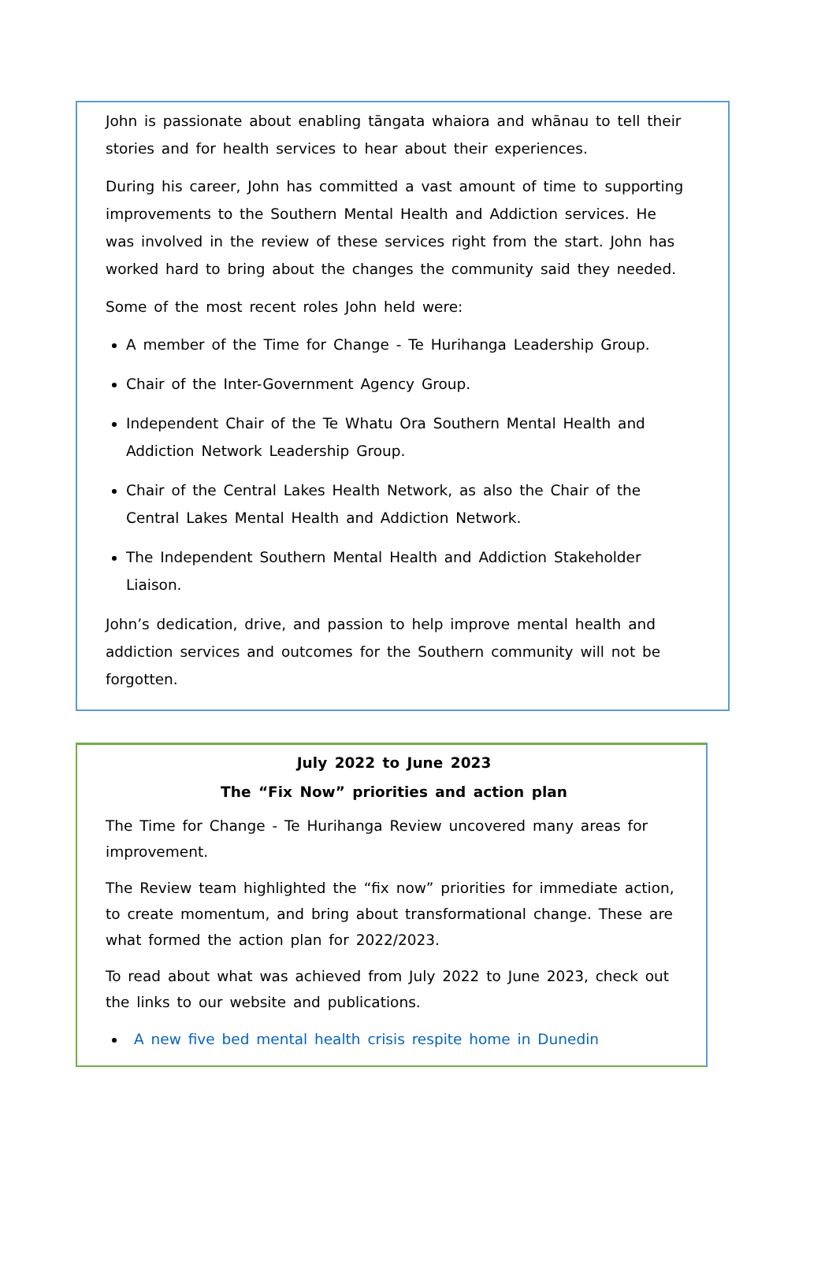John is passionate about enabling tāngata whaiora and whānau to tell their stories and for health services to hear about their experiences.
During his career, John has committed a vast amount of time to supporting improvements to the Southern Mental Health and Addiction services. He was involved in the review of these services right from the start. John has worked hard to bring about the changes the community said they needed.
Some of the most recent roles John held were:
A member of the Time for Change - Te Hurihanga Leadership Group.
Chair of the Inter-Government Agency Group.
Independent Chair of the Te Whatu Ora Southern Mental Health and Addiction Network Leadership Group.
Chair of the Central Lakes Health Network, as also the Chair of the Central Lakes Mental Health and Addiction Network.
The Independent Southern Mental Health and Addiction Stakeholder Liaison.
John’s dedication, drive, and passion to help improve mental health and addiction services and outcomes for the Southern community will not be forgotten.
July 2022 to June 2023
The “Fix Now” priorities and action plan
The Time for Change - Te Hurihanga Review uncovered many areas for improvement.
The Review team highlighted the “fix now” priorities for immediate action, to create momentum, and bring about transformational change. These are what formed the action plan for 2022/2023.
To read about what was achieved from July 2022 to June 2023, check out the links to our website and publications.
A new five bed mental health crisis respite home in Dunedin